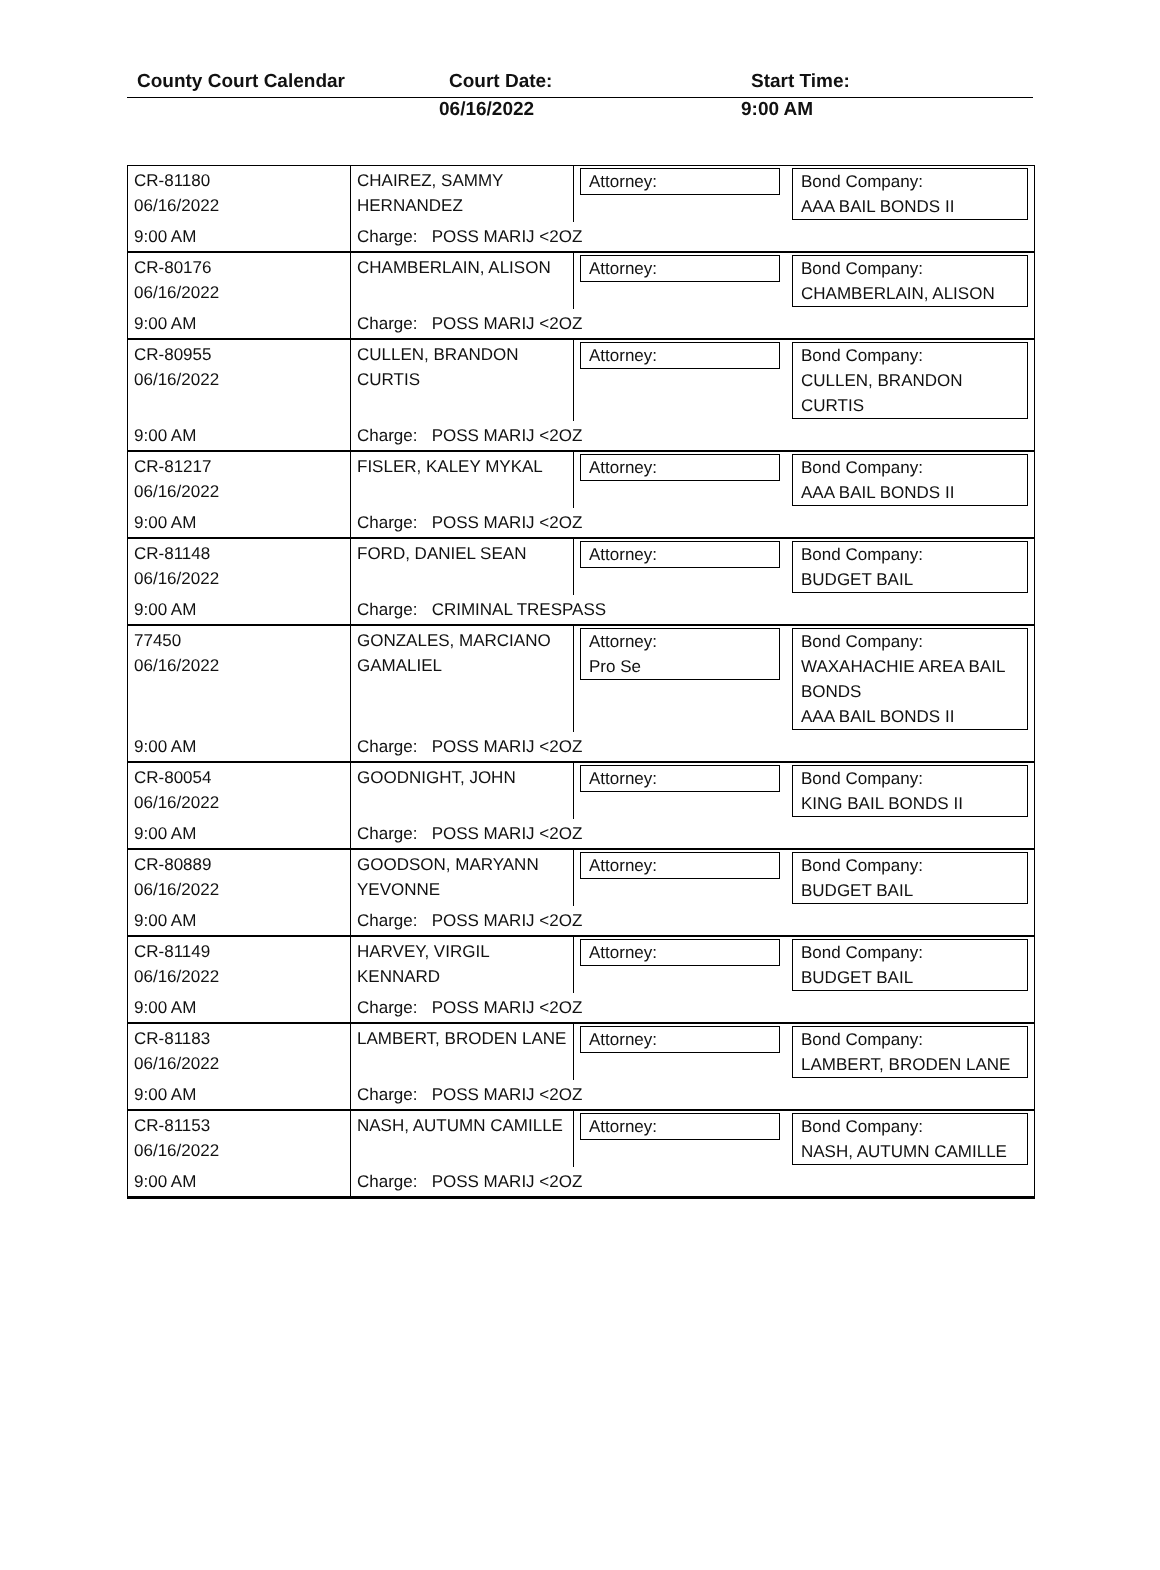County Court Calendar Court Date: Start Time:
06/16/2022 9:00 AM
| CR-81180 06/16/2022 | CHAIREZ, SAMMY HERNANDEZ | Attorney: | Bond Company: AAA BAIL BONDS II |
| 9:00 AM | Charge: POSS MARIJ <2OZ | | |
| CR-80176 06/16/2022 | CHAMBERLAIN, ALISON | Attorney: | Bond Company: CHAMBERLAIN, ALISON |
| 9:00 AM | Charge: POSS MARIJ <2OZ | | |
| CR-80955 06/16/2022 | CULLEN, BRANDON CURTIS | Attorney: | Bond Company: CULLEN, BRANDON CURTIS |
| 9:00 AM | Charge: POSS MARIJ <2OZ | | |
| CR-81217 06/16/2022 | FISLER, KALEY MYKAL | Attorney: | Bond Company: AAA BAIL BONDS II |
| 9:00 AM | Charge: POSS MARIJ <2OZ | | |
| CR-81148 06/16/2022 | FORD, DANIEL SEAN | Attorney: | Bond Company: BUDGET BAIL |
| 9:00 AM | Charge: CRIMINAL TRESPASS | | |
| 77450 06/16/2022 | GONZALES, MARCIANO GAMALIEL | Attorney: Pro Se | Bond Company: WAXAHACHIE AREA BAIL BONDS AAA BAIL BONDS II |
| 9:00 AM | Charge: POSS MARIJ <2OZ | | |
| CR-80054 06/16/2022 | GOODNIGHT, JOHN | Attorney: | Bond Company: KING BAIL BONDS II |
| 9:00 AM | Charge: POSS MARIJ <2OZ | | |
| CR-80889 06/16/2022 | GOODSON, MARYANN YEVONNE | Attorney: | Bond Company: BUDGET BAIL |
| 9:00 AM | Charge: POSS MARIJ <2OZ | | |
| CR-81149 06/16/2022 | HARVEY, VIRGIL KENNARD | Attorney: | Bond Company: BUDGET BAIL |
| 9:00 AM | Charge: POSS MARIJ <2OZ | | |
| CR-81183 06/16/2022 | LAMBERT, BRODEN LANE | Attorney: | Bond Company: LAMBERT, BRODEN LANE |
| 9:00 AM | Charge: POSS MARIJ <2OZ | | |
| CR-81153 06/16/2022 | NASH, AUTUMN CAMILLE | Attorney: | Bond Company: NASH, AUTUMN CAMILLE |
| 9:00 AM | Charge: POSS MARIJ <2OZ | | |